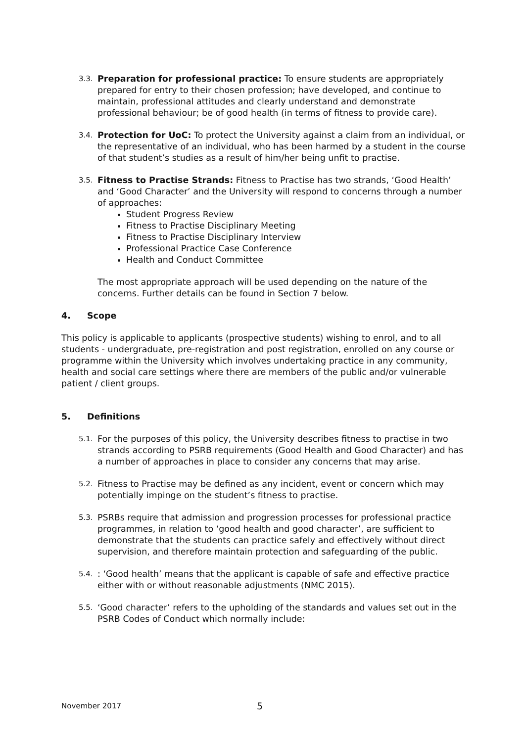3.3.
Preparation for professional practice: To ensure students are appropriately prepared for entry to their chosen profession; have developed, and continue to maintain, professional attitudes and clearly understand and demonstrate professional behaviour; be of good health (in terms of fitness to provide care).
3.4.
Protection for UoC: To protect the University against a claim from an individual, or the representative of an individual, who has been harmed by a student in the course of that student’s studies as a result of him/her being unfit to practise.
3.5.
Fitness to Practise Strands: Fitness to Practise has two strands, ‘Good Health’ and ‘Good Character’ and the University will respond to concerns through a number of approaches:
Student Progress Review
Fitness to Practise Disciplinary Meeting
Fitness to Practise Disciplinary Interview
Professional Practice Case Conference
Health and Conduct Committee
The most appropriate approach will be used depending on the nature of the concerns. Further details can be found in Section 7 below.
4. Scope
This policy is applicable to applicants (prospective students) wishing to enrol, and to all students - undergraduate, pre-registration and post registration, enrolled on any course or programme within the University which involves undertaking practice in any community, health and social care settings where there are members of the public and/or vulnerable patient / client groups.
5. Definitions
5.1.
For the purposes of this policy, the University describes fitness to practise in two strands according to PSRB requirements (Good Health and Good Character) and has a number of approaches in place to consider any concerns that may arise.
5.2.
Fitness to Practise may be defined as any incident, event or concern which may potentially impinge on the student’s fitness to practise.
5.3.
PSRBs require that admission and progression processes for professional practice programmes, in relation to ‘good health and good character’, are sufficient to demonstrate that the students can practice safely and effectively without direct supervision, and therefore maintain protection and safeguarding of the public.
5.4.
: ‘Good health’ means that the applicant is capable of safe and effective practice either with or without reasonable adjustments (NMC 2015).
5.5.
‘Good character’ refers to the upholding of the standards and values set out in the PSRB Codes of Conduct which normally include:
November 2017 5